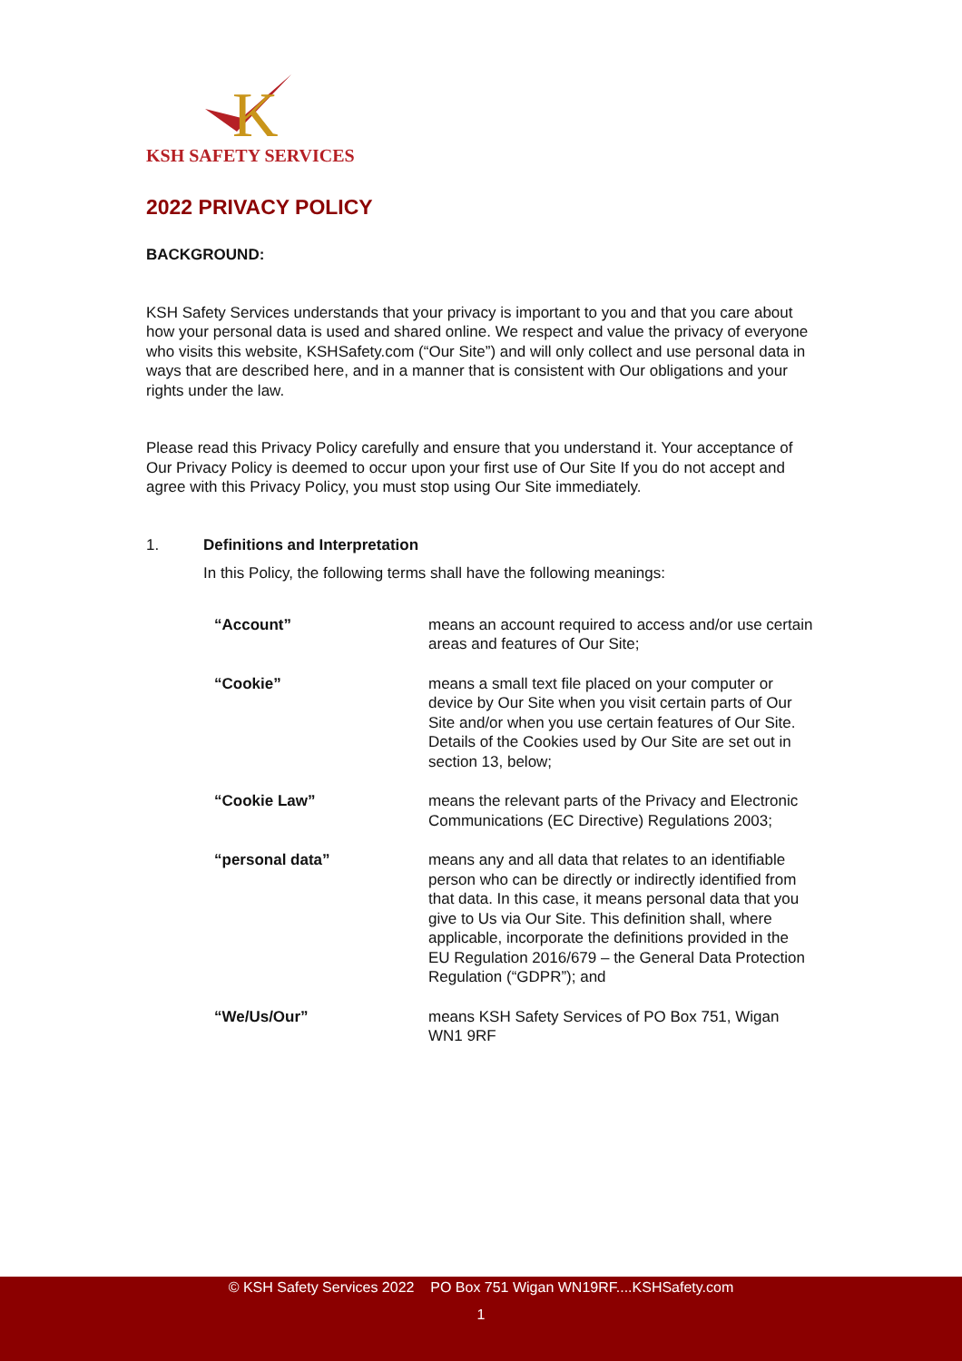K
KSH SAFETY SERVICES
2022 PRIVACY POLICY
BACKGROUND:
KSH Safety Services understands that your privacy is important to you and that you care about how your personal data is used and shared online. We respect and value the privacy of everyone who visits this website, KSHSafety.com (“Our Site”) and will only collect and use personal data in ways that are described here, and in a manner that is consistent with Our obligations and your rights under the law.
Please read this Privacy Policy carefully and ensure that you understand it. Your acceptance of Our Privacy Policy is deemed to occur upon your first use of Our Site If you do not accept and agree with this Privacy Policy, you must stop using Our Site immediately.
1. Definitions and Interpretation
In this Policy, the following terms shall have the following meanings:
| “Account” | means an account required to access and/or use certain areas and features of Our Site; |
| “Cookie” | means a small text file placed on your computer or device by Our Site when you visit certain parts of Our Site and/or when you use certain features of Our Site. Details of the Cookies used by Our Site are set out in section 13, below; |
| “Cookie Law” | means the relevant parts of the Privacy and Electronic Communications (EC Directive) Regulations 2003; |
| “personal data” | means any and all data that relates to an identifiable person who can be directly or indirectly identified from that data. In this case, it means personal data that you give to Us via Our Site. This definition shall, where applicable, incorporate the definitions provided in the EU Regulation 2016/679 – the General Data Protection Regulation (“GDPR”); and |
| “We/Us/Our” | means KSH Safety Services of PO Box 751, Wigan WN1 9RF |
© KSH Safety Services 2022 PO Box 751 Wigan WN19RF....KSHSafety.com
1